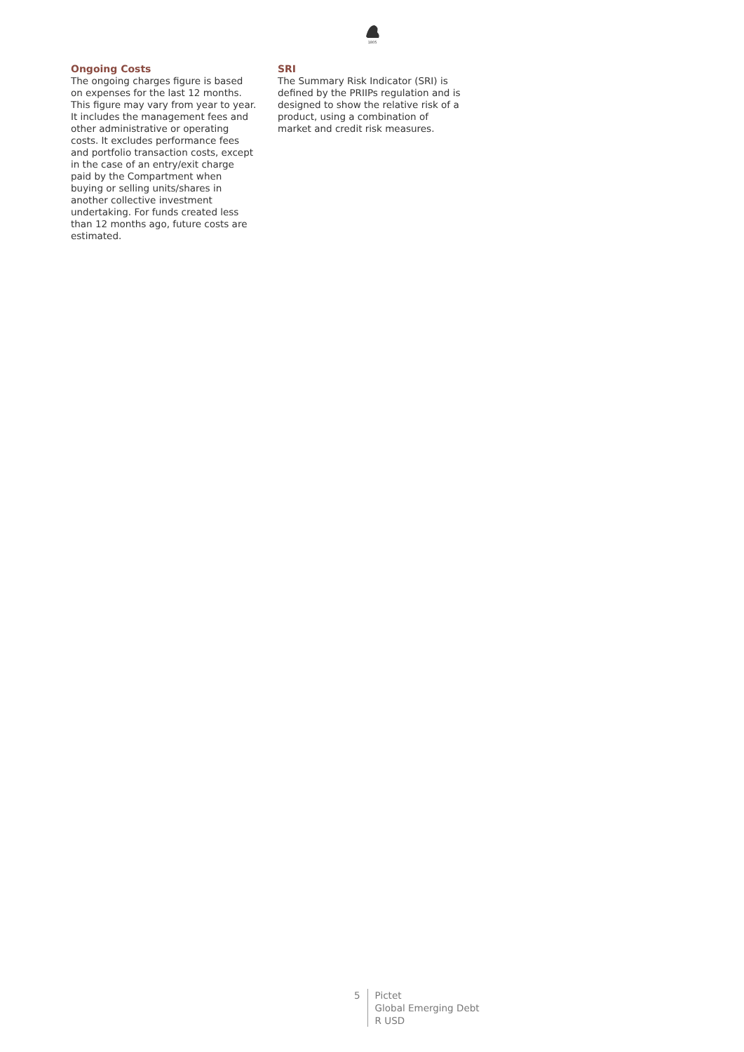1805
Ongoing Costs
The ongoing charges figure is based on expenses for the last 12 months. This figure may vary from year to year. It includes the management fees and other administrative or operating costs. It excludes performance fees and portfolio transaction costs, except in the case of an entry/exit charge paid by the Compartment when buying or selling units/shares in another collective investment undertaking. For funds created less than 12 months ago, future costs are estimated.
SRI
The Summary Risk Indicator (SRI) is defined by the PRIIPs regulation and is designed to show the relative risk of a product, using a combination of market and credit risk measures.
5 Pictet
Global Emerging Debt
R USD